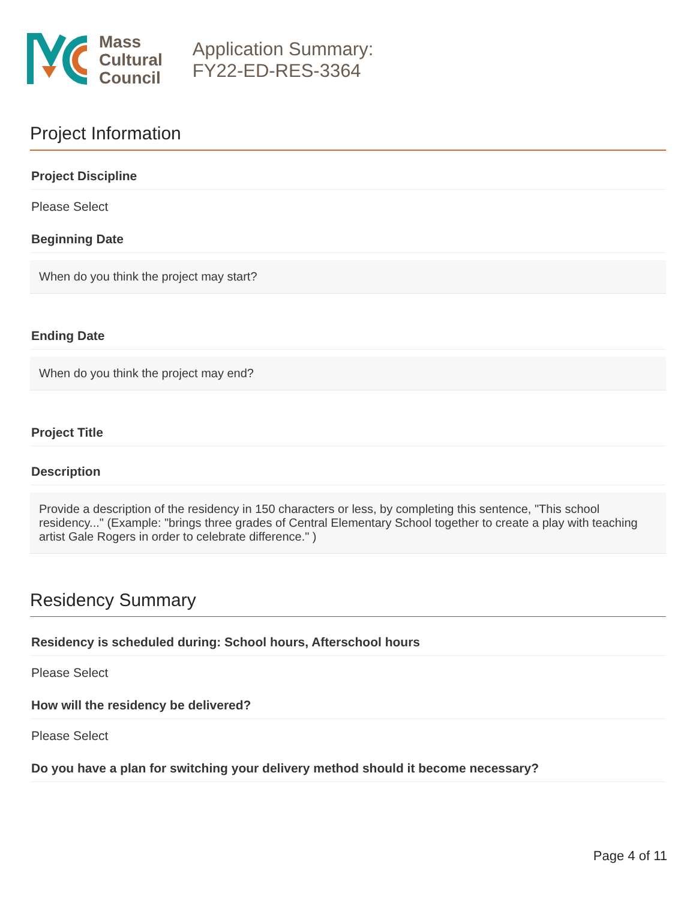Mass
Cultural
Council
Application Summary:
FY22-ED-RES-3364
Project Information
Project Discipline
Please Select
Beginning Date
When do you think the project may start?
Ending Date
When do you think the project may end?
Project Title
Description
Provide a description of the residency in 150 characters or less, by completing this sentence, "This school residency..." (Example: "brings three grades of Central Elementary School together to create a play with teaching artist Gale Rogers in order to celebrate difference." )
Residency Summary
Residency is scheduled during: School hours, Afterschool hours
Please Select
How will the residency be delivered?
Please Select
Do you have a plan for switching your delivery method should it become necessary?
Page 4 of 11